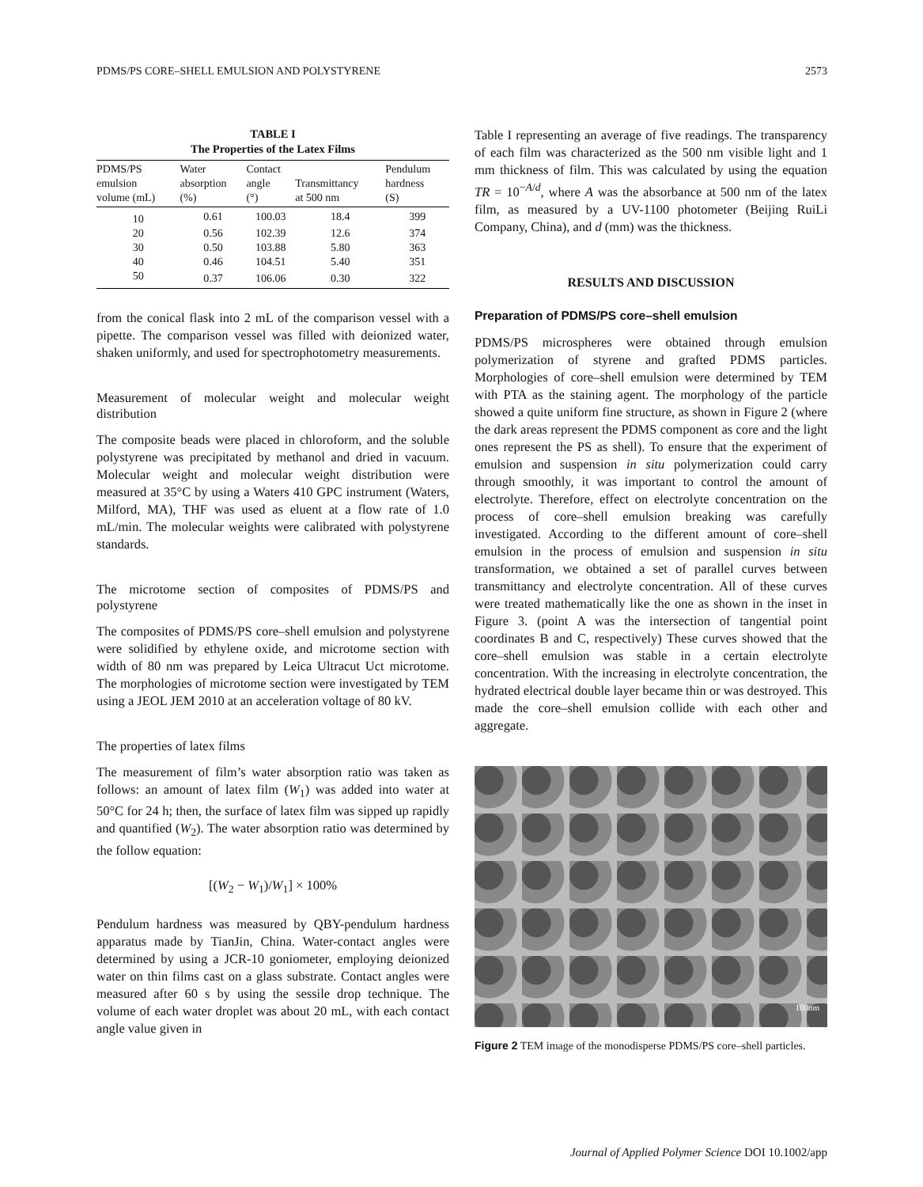PDMS/PS CORE–SHELL EMULSION AND POLYSTYRENE 2573
TABLE I
The Properties of the Latex Films
| PDMS/PS emulsion volume (mL) | Water absorption (%) | Contact angle (°) | Transmittancy at 500 nm | Pendulum hardness (S) |
| --- | --- | --- | --- | --- |
| 10 | 0.61 | 100.03 | 18.4 | 399 |
| 20 | 0.56 | 102.39 | 12.6 | 374 |
| 30 | 0.50 | 103.88 | 5.80 | 363 |
| 40 | 0.46 | 104.51 | 5.40 | 351 |
| 50 | 0.37 | 106.06 | 0.30 | 322 |
from the conical flask into 2 mL of the comparison vessel with a pipette. The comparison vessel was filled with deionized water, shaken uniformly, and used for spectrophotometry measurements.
Measurement of molecular weight and molecular weight distribution
The composite beads were placed in chloroform, and the soluble polystyrene was precipitated by methanol and dried in vacuum. Molecular weight and molecular weight distribution were measured at 35°C by using a Waters 410 GPC instrument (Waters, Milford, MA), THF was used as eluent at a flow rate of 1.0 mL/min. The molecular weights were calibrated with polystyrene standards.
The microtome section of composites of PDMS/PS and polystyrene
The composites of PDMS/PS core–shell emulsion and polystyrene were solidified by ethylene oxide, and microtome section with width of 80 nm was prepared by Leica Ultracut Uct microtome. The morphologies of microtome section were investigated by TEM using a JEOL JEM 2010 at an acceleration voltage of 80 kV.
The properties of latex films
The measurement of film’s water absorption ratio was taken as follows: an amount of latex film (W<sub>1</sub>) was added into water at 50°C for 24 h; then, the surface of latex film was sipped up rapidly and quantified (W<sub>2</sub>). The water absorption ratio was determined by the follow equation:
[(W<sub>2</sub> − W<sub>1</sub>)/W<sub>1</sub>] × 100%
Pendulum hardness was measured by QBY-pendulum hardness apparatus made by TianJin, China. Water-contact angles were determined by using a JCR-10 goniometer, employing deionized water on thin films cast on a glass substrate. Contact angles were measured after 60 s by using the sessile drop technique. The volume of each water droplet was about 20 mL, with each contact angle value given in
Table I representing an average of five readings. The transparency of each film was characterized as the 500 nm visible light and 1 mm thickness of film. This was calculated by using the equation TR = 10<sup>−A/d</sup>, where A was the absorbance at 500 nm of the latex film, as measured by a UV-1100 photometer (Beijing RuiLi Company, China), and d (mm) was the thickness.
RESULTS AND DISCUSSION
Preparation of PDMS/PS core–shell emulsion
PDMS/PS microspheres were obtained through emulsion polymerization of styrene and grafted PDMS particles. Morphologies of core–shell emulsion were determined by TEM with PTA as the staining agent. The morphology of the particle showed a quite uniform fine structure, as shown in Figure 2 (where the dark areas represent the PDMS component as core and the light ones represent the PS as shell). To ensure that the experiment of emulsion and suspension in situ polymerization could carry through smoothly, it was important to control the amount of electrolyte. Therefore, effect on electrolyte concentration on the process of core–shell emulsion breaking was carefully investigated. According to the different amount of core–shell emulsion in the process of emulsion and suspension in situ transformation, we obtained a set of parallel curves between transmittancy and electrolyte concentration. All of these curves were treated mathematically like the one as shown in the inset in Figure 3. (point A was the intersection of tangential point coordinates B and C, respectively) These curves showed that the core–shell emulsion was stable in a certain electrolyte concentration. With the increasing in electrolyte concentration, the hydrated electrical double layer became thin or was destroyed. This made the core–shell emulsion collide with each other and aggregate.
100nm
Figure 2 TEM image of the monodisperse PDMS/PS core–shell particles.
Journal of Applied Polymer Science DOI 10.1002/app